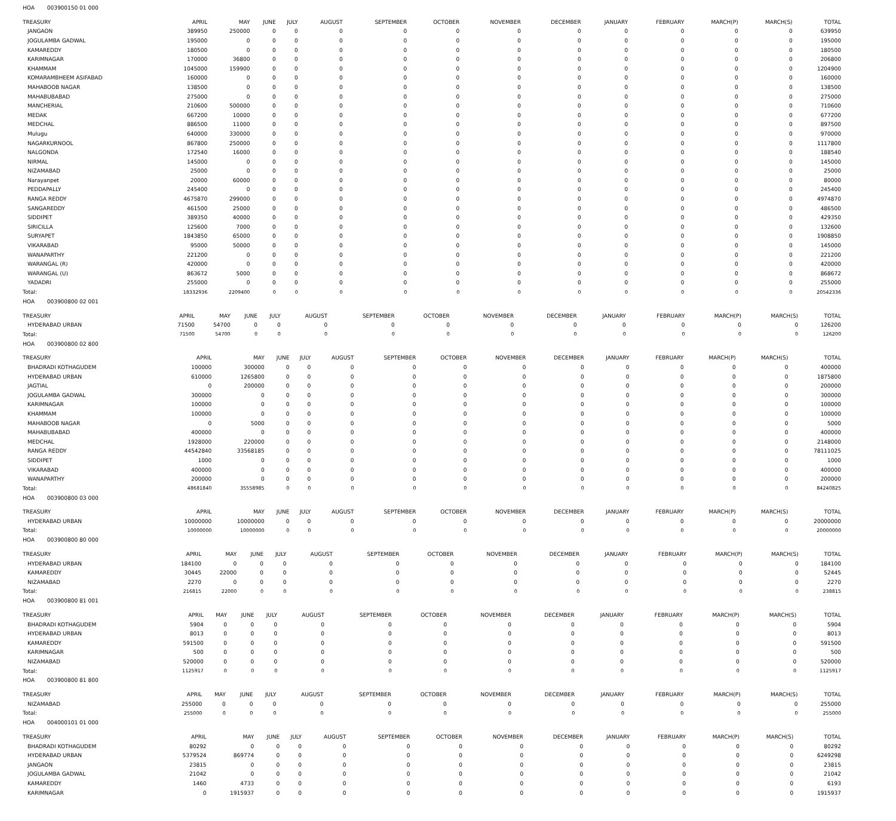HOA 003900150 01 000
| TREASURY | APRIL | MAY | JUNE | JULY | AUGUST | SEPTEMBER | OCTOBER | NOVEMBER | DECEMBER | JANUARY | FEBRUARY | MARCH(P) | MARCH(S) | TOTAL |
| --- | --- | --- | --- | --- | --- | --- | --- | --- | --- | --- | --- | --- | --- | --- |
| JANGAON | 389950 | 250000 | 0 | 0 | 0 | 0 | 0 | 0 | 0 | 0 | 0 | 0 | 0 | 639950 |
| JOGULAMBA GADWAL | 195000 | 0 | 0 | 0 | 0 | 0 | 0 | 0 | 0 | 0 | 0 | 0 | 0 | 195000 |
| KAMAREDDY | 180500 | 0 | 0 | 0 | 0 | 0 | 0 | 0 | 0 | 0 | 0 | 0 | 0 | 180500 |
| KARIMNAGAR | 170000 | 36800 | 0 | 0 | 0 | 0 | 0 | 0 | 0 | 0 | 0 | 0 | 0 | 206800 |
| KHAMMAM | 1045000 | 159900 | 0 | 0 | 0 | 0 | 0 | 0 | 0 | 0 | 0 | 0 | 0 | 1204900 |
| KOMARAMBHEEM ASIFABAD | 160000 | 0 | 0 | 0 | 0 | 0 | 0 | 0 | 0 | 0 | 0 | 0 | 0 | 160000 |
| MAHABOOB NAGAR | 138500 | 0 | 0 | 0 | 0 | 0 | 0 | 0 | 0 | 0 | 0 | 0 | 0 | 138500 |
| MAHABUBABAD | 275000 | 0 | 0 | 0 | 0 | 0 | 0 | 0 | 0 | 0 | 0 | 0 | 0 | 275000 |
| MANCHERIAL | 210600 | 500000 | 0 | 0 | 0 | 0 | 0 | 0 | 0 | 0 | 0 | 0 | 0 | 710600 |
| MEDAK | 667200 | 10000 | 0 | 0 | 0 | 0 | 0 | 0 | 0 | 0 | 0 | 0 | 0 | 677200 |
| MEDCHAL | 886500 | 11000 | 0 | 0 | 0 | 0 | 0 | 0 | 0 | 0 | 0 | 0 | 0 | 897500 |
| Mulugu | 640000 | 330000 | 0 | 0 | 0 | 0 | 0 | 0 | 0 | 0 | 0 | 0 | 0 | 970000 |
| NAGARKURNOOL | 867800 | 250000 | 0 | 0 | 0 | 0 | 0 | 0 | 0 | 0 | 0 | 0 | 0 | 1117800 |
| NALGONDA | 172540 | 16000 | 0 | 0 | 0 | 0 | 0 | 0 | 0 | 0 | 0 | 0 | 0 | 188540 |
| NIRMAL | 145000 | 0 | 0 | 0 | 0 | 0 | 0 | 0 | 0 | 0 | 0 | 0 | 0 | 145000 |
| NIZAMABAD | 25000 | 0 | 0 | 0 | 0 | 0 | 0 | 0 | 0 | 0 | 0 | 0 | 0 | 25000 |
| Narayanpet | 20000 | 60000 | 0 | 0 | 0 | 0 | 0 | 0 | 0 | 0 | 0 | 0 | 0 | 80000 |
| PEDDAPALLY | 245400 | 0 | 0 | 0 | 0 | 0 | 0 | 0 | 0 | 0 | 0 | 0 | 0 | 245400 |
| RANGA REDDY | 4675870 | 299000 | 0 | 0 | 0 | 0 | 0 | 0 | 0 | 0 | 0 | 0 | 0 | 4974870 |
| SANGAREDDY | 461500 | 25000 | 0 | 0 | 0 | 0 | 0 | 0 | 0 | 0 | 0 | 0 | 0 | 486500 |
| SIDDIPET | 389350 | 40000 | 0 | 0 | 0 | 0 | 0 | 0 | 0 | 0 | 0 | 0 | 0 | 429350 |
| SIRICILLA | 125600 | 7000 | 0 | 0 | 0 | 0 | 0 | 0 | 0 | 0 | 0 | 0 | 0 | 132600 |
| SURYAPET | 1843850 | 65000 | 0 | 0 | 0 | 0 | 0 | 0 | 0 | 0 | 0 | 0 | 0 | 1908850 |
| VIKARABAD | 95000 | 50000 | 0 | 0 | 0 | 0 | 0 | 0 | 0 | 0 | 0 | 0 | 0 | 145000 |
| WANAPARTHY | 221200 | 0 | 0 | 0 | 0 | 0 | 0 | 0 | 0 | 0 | 0 | 0 | 0 | 221200 |
| WARANGAL (R) | 420000 | 0 | 0 | 0 | 0 | 0 | 0 | 0 | 0 | 0 | 0 | 0 | 0 | 420000 |
| WARANGAL (U) | 863672 | 5000 | 0 | 0 | 0 | 0 | 0 | 0 | 0 | 0 | 0 | 0 | 0 | 868672 |
| YADADRI | 255000 | 0 | 0 | 0 | 0 | 0 | 0 | 0 | 0 | 0 | 0 | 0 | 0 | 255000 |
| Total: | 18332936 | 2209400 | 0 | 0 | 0 | 0 | 0 | 0 | 0 | 0 | 0 | 0 | 0 | 20542336 |
HOA 003900800 02 001
| TREASURY | APRIL | MAY | JUNE | JULY | AUGUST | SEPTEMBER | OCTOBER | NOVEMBER | DECEMBER | JANUARY | FEBRUARY | MARCH(P) | MARCH(S) | TOTAL |
| --- | --- | --- | --- | --- | --- | --- | --- | --- | --- | --- | --- | --- | --- | --- |
| HYDERABAD URBAN | 71500 | 54700 | 0 | 0 | 0 | 0 | 0 | 0 | 0 | 0 | 0 | 0 | 0 | 126200 |
| Total: | 71500 | 54700 | 0 | 0 | 0 | 0 | 0 | 0 | 0 | 0 | 0 | 0 | 0 | 126200 |
HOA 003900800 02 800
| TREASURY | APRIL | MAY | JUNE | JULY | AUGUST | SEPTEMBER | OCTOBER | NOVEMBER | DECEMBER | JANUARY | FEBRUARY | MARCH(P) | MARCH(S) | TOTAL |
| --- | --- | --- | --- | --- | --- | --- | --- | --- | --- | --- | --- | --- | --- | --- |
| BHADRADI KOTHAGUDEM | 100000 | 300000 | 0 | 0 | 0 | 0 | 0 | 0 | 0 | 0 | 0 | 0 | 0 | 400000 |
| HYDERABAD URBAN | 610000 | 1265800 | 0 | 0 | 0 | 0 | 0 | 0 | 0 | 0 | 0 | 0 | 0 | 1875800 |
| JAGTIAL | 0 | 200000 | 0 | 0 | 0 | 0 | 0 | 0 | 0 | 0 | 0 | 0 | 0 | 200000 |
| JOGULAMBA GADWAL | 300000 | 0 | 0 | 0 | 0 | 0 | 0 | 0 | 0 | 0 | 0 | 0 | 0 | 300000 |
| KARIMNAGAR | 100000 | 0 | 0 | 0 | 0 | 0 | 0 | 0 | 0 | 0 | 0 | 0 | 0 | 100000 |
| KHAMMAM | 100000 | 0 | 0 | 0 | 0 | 0 | 0 | 0 | 0 | 0 | 0 | 0 | 0 | 100000 |
| MAHABOOB NAGAR | 0 | 5000 | 0 | 0 | 0 | 0 | 0 | 0 | 0 | 0 | 0 | 0 | 0 | 5000 |
| MAHABUBABAD | 400000 | 0 | 0 | 0 | 0 | 0 | 0 | 0 | 0 | 0 | 0 | 0 | 0 | 400000 |
| MEDCHAL | 1928000 | 220000 | 0 | 0 | 0 | 0 | 0 | 0 | 0 | 0 | 0 | 0 | 0 | 2148000 |
| RANGA REDDY | 44542840 | 33568185 | 0 | 0 | 0 | 0 | 0 | 0 | 0 | 0 | 0 | 0 | 0 | 78111025 |
| SIDDIPET | 1000 | 0 | 0 | 0 | 0 | 0 | 0 | 0 | 0 | 0 | 0 | 0 | 0 | 1000 |
| VIKARABAD | 400000 | 0 | 0 | 0 | 0 | 0 | 0 | 0 | 0 | 0 | 0 | 0 | 0 | 400000 |
| WANAPARTHY | 200000 | 0 | 0 | 0 | 0 | 0 | 0 | 0 | 0 | 0 | 0 | 0 | 0 | 200000 |
| Total: | 48681840 | 35558985 | 0 | 0 | 0 | 0 | 0 | 0 | 0 | 0 | 0 | 0 | 0 | 84240825 |
HOA 003900800 03 000
| TREASURY | APRIL | MAY | JUNE | JULY | AUGUST | SEPTEMBER | OCTOBER | NOVEMBER | DECEMBER | JANUARY | FEBRUARY | MARCH(P) | MARCH(S) | TOTAL |
| --- | --- | --- | --- | --- | --- | --- | --- | --- | --- | --- | --- | --- | --- | --- |
| HYDERABAD URBAN | 10000000 | 10000000 | 0 | 0 | 0 | 0 | 0 | 0 | 0 | 0 | 0 | 0 | 0 | 20000000 |
| Total: | 10000000 | 10000000 | 0 | 0 | 0 | 0 | 0 | 0 | 0 | 0 | 0 | 0 | 0 | 20000000 |
HOA 003900800 80 000
| TREASURY | APRIL | MAY | JUNE | JULY | AUGUST | SEPTEMBER | OCTOBER | NOVEMBER | DECEMBER | JANUARY | FEBRUARY | MARCH(P) | MARCH(S) | TOTAL |
| --- | --- | --- | --- | --- | --- | --- | --- | --- | --- | --- | --- | --- | --- | --- |
| HYDERABAD URBAN | 184100 | 0 | 0 | 0 | 0 | 0 | 0 | 0 | 0 | 0 | 0 | 0 | 0 | 184100 |
| KAMAREDDY | 30445 | 22000 | 0 | 0 | 0 | 0 | 0 | 0 | 0 | 0 | 0 | 0 | 0 | 52445 |
| NIZAMABAD | 2270 | 0 | 0 | 0 | 0 | 0 | 0 | 0 | 0 | 0 | 0 | 0 | 0 | 2270 |
| Total: | 216815 | 22000 | 0 | 0 | 0 | 0 | 0 | 0 | 0 | 0 | 0 | 0 | 0 | 238815 |
HOA 003900800 81 001
| TREASURY | APRIL | MAY | JUNE | JULY | AUGUST | SEPTEMBER | OCTOBER | NOVEMBER | DECEMBER | JANUARY | FEBRUARY | MARCH(P) | MARCH(S) | TOTAL |
| --- | --- | --- | --- | --- | --- | --- | --- | --- | --- | --- | --- | --- | --- | --- |
| BHADRADI KOTHAGUDEM | 5904 | 0 | 0 | 0 | 0 | 0 | 0 | 0 | 0 | 0 | 0 | 0 | 0 | 5904 |
| HYDERABAD URBAN | 8013 | 0 | 0 | 0 | 0 | 0 | 0 | 0 | 0 | 0 | 0 | 0 | 0 | 8013 |
| KAMAREDDY | 591500 | 0 | 0 | 0 | 0 | 0 | 0 | 0 | 0 | 0 | 0 | 0 | 0 | 591500 |
| KARIMNAGAR | 500 | 0 | 0 | 0 | 0 | 0 | 0 | 0 | 0 | 0 | 0 | 0 | 0 | 500 |
| NIZAMABAD | 520000 | 0 | 0 | 0 | 0 | 0 | 0 | 0 | 0 | 0 | 0 | 0 | 0 | 520000 |
| Total: | 1125917 | 0 | 0 | 0 | 0 | 0 | 0 | 0 | 0 | 0 | 0 | 0 | 0 | 1125917 |
HOA 003900800 81 800
| TREASURY | APRIL | MAY | JUNE | JULY | AUGUST | SEPTEMBER | OCTOBER | NOVEMBER | DECEMBER | JANUARY | FEBRUARY | MARCH(P) | MARCH(S) | TOTAL |
| --- | --- | --- | --- | --- | --- | --- | --- | --- | --- | --- | --- | --- | --- | --- |
| NIZAMABAD | 255000 | 0 | 0 | 0 | 0 | 0 | 0 | 0 | 0 | 0 | 0 | 0 | 0 | 255000 |
| Total: | 255000 | 0 | 0 | 0 | 0 | 0 | 0 | 0 | 0 | 0 | 0 | 0 | 0 | 255000 |
HOA 004000101 01 000
| TREASURY | APRIL | MAY | JUNE | JULY | AUGUST | SEPTEMBER | OCTOBER | NOVEMBER | DECEMBER | JANUARY | FEBRUARY | MARCH(P) | MARCH(S) | TOTAL |
| --- | --- | --- | --- | --- | --- | --- | --- | --- | --- | --- | --- | --- | --- | --- |
| BHADRADI KOTHAGUDEM | 80292 | 0 | 0 | 0 | 0 | 0 | 0 | 0 | 0 | 0 | 0 | 0 | 0 | 80292 |
| HYDERABAD URBAN | 5379524 | 869774 | 0 | 0 | 0 | 0 | 0 | 0 | 0 | 0 | 0 | 0 | 0 | 6249298 |
| JANGAON | 23815 | 0 | 0 | 0 | 0 | 0 | 0 | 0 | 0 | 0 | 0 | 0 | 0 | 23815 |
| JOGULAMBA GADWAL | 21042 | 0 | 0 | 0 | 0 | 0 | 0 | 0 | 0 | 0 | 0 | 0 | 0 | 21042 |
| KAMAREDDY | 1460 | 4733 | 0 | 0 | 0 | 0 | 0 | 0 | 0 | 0 | 0 | 0 | 0 | 6193 |
| KARIMNAGAR | 0 | 1915937 | 0 | 0 | 0 | 0 | 0 | 0 | 0 | 0 | 0 | 0 | 0 | 1915937 |